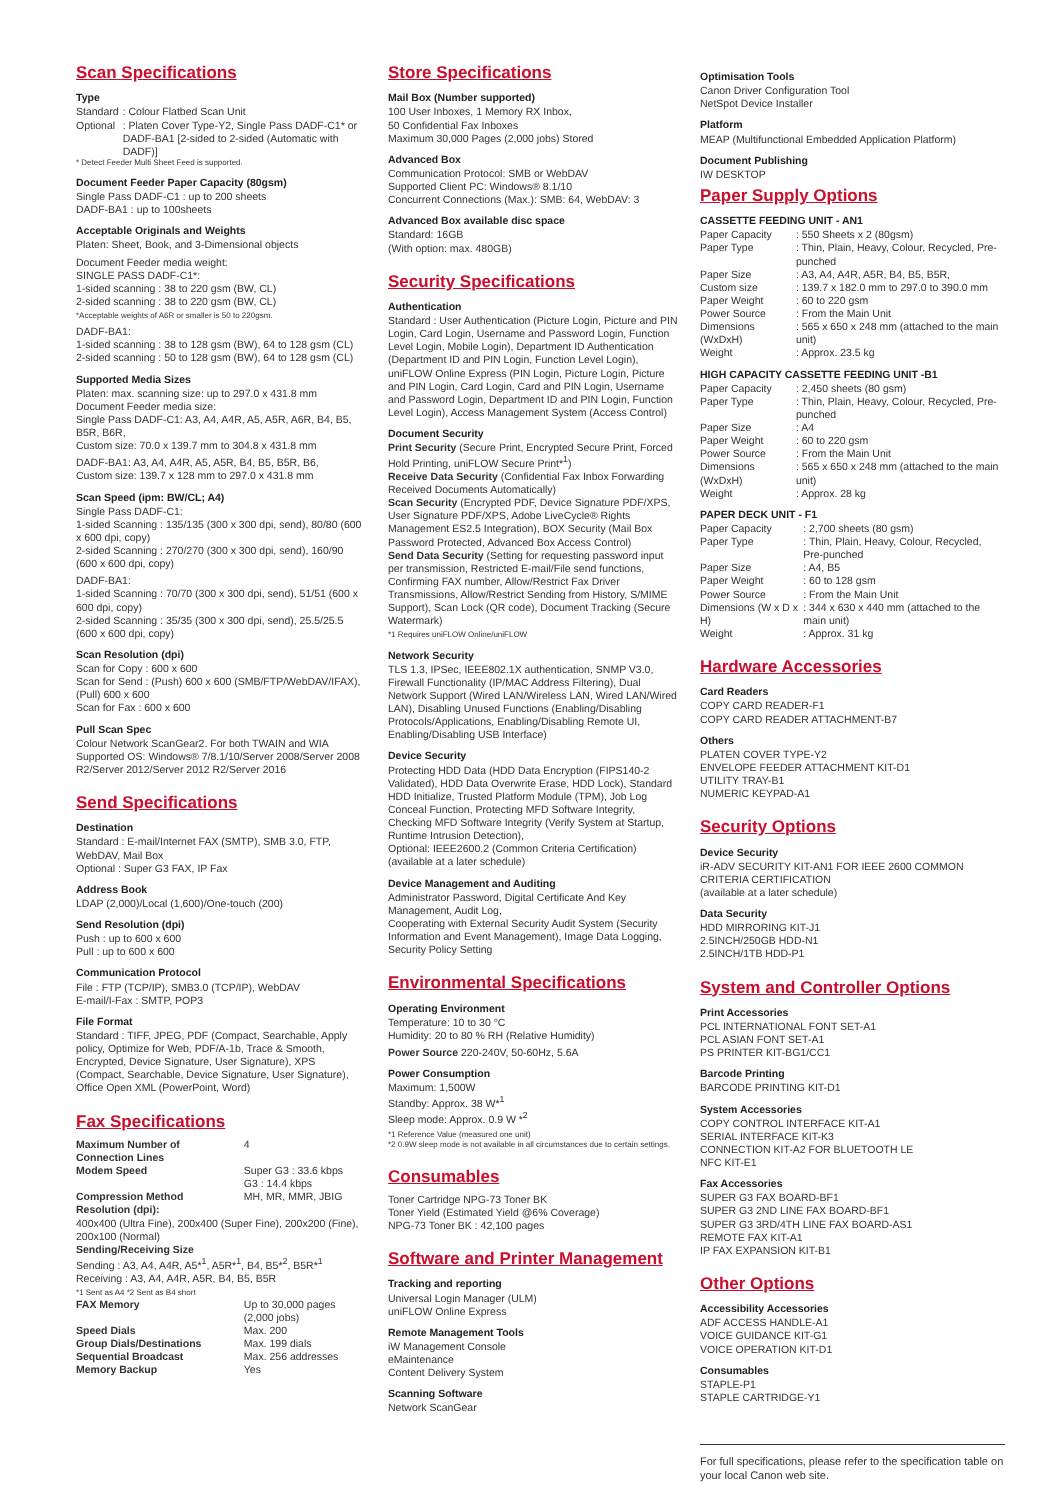Scan Specifications
Type
| Standard | : Colour Flatbed Scan Unit |
| Optional | : Platen Cover Type-Y2, Single Pass DADF-C1* or DADF-BA1 [2-sided to 2-sided (Automatic with DADF)] |
* Detect Feeder Multi Sheet Feed is supported.
Document Feeder Paper Capacity (80gsm)
Single Pass DADF-C1 : up to 200 sheets
DADF-BA1 : up to 100sheets
Acceptable Originals and Weights
Platen: Sheet, Book, and 3-Dimensional objects
Document Feeder media weight:
SINGLE PASS DADF-C1*:
1-sided scanning : 38 to 220 gsm (BW, CL)
2-sided scanning : 38 to 220 gsm (BW, CL)
*Acceptable weights of A6R or smaller is 50 to 220gsm.
DADF-BA1:
1-sided scanning : 38 to 128 gsm (BW), 64 to 128 gsm (CL)
2-sided scanning : 50 to 128 gsm (BW), 64 to 128 gsm (CL)
Supported Media Sizes
Platen: max. scanning size: up to 297.0 x 431.8 mm
Document Feeder media size:
Single Pass DADF-C1: A3, A4, A4R, A5, A5R, A6R, B4, B5, B5R, B6R,
Custom size: 70.0 x 139.7 mm to 304.8 x 431.8 mm
DADF-BA1: A3, A4, A4R, A5, A5R, B4, B5, B5R, B6,
Custom size: 139.7 x 128 mm to 297.0 x 431.8 mm
Scan Speed (ipm: BW/CL; A4)
Single Pass DADF-C1:
1-sided Scanning : 135/135 (300 x 300 dpi, send), 80/80 (600 x 600 dpi, copy)
2-sided Scanning : 270/270 (300 x 300 dpi, send), 160/90 (600 x 600 dpi, copy)
DADF-BA1:
1-sided Scanning : 70/70 (300 x 300 dpi, send), 51/51 (600 x 600 dpi, copy)
2-sided Scanning : 35/35 (300 x 300 dpi, send), 25.5/25.5 (600 x 600 dpi, copy)
Scan Resolution (dpi)
Scan for Copy : 600 x 600
Scan for Send : (Push) 600 x 600 (SMB/FTP/WebDAV/IFAX), (Pull) 600 x 600
Scan for Fax : 600 x 600
Pull Scan Spec
Colour Network ScanGear2. For both TWAIN and WIA
Supported OS: Windows® 7/8.1/10/Server 2008/Server 2008 R2/Server 2012/Server 2012 R2/Server 2016
Send Specifications
Destination
Standard : E-mail/Internet FAX (SMTP), SMB 3.0, FTP, WebDAV, Mail Box
Optional : Super G3 FAX, IP Fax
Address Book
LDAP (2,000)/Local (1,600)/One-touch (200)
Send Resolution (dpi)
Push : up to 600 x 600
Pull : up to 600 x 600
Communication Protocol
File : FTP (TCP/IP), SMB3.0 (TCP/IP), WebDAV
E-mail/I-Fax : SMTP, POP3
File Format
Standard : TIFF, JPEG, PDF (Compact, Searchable, Apply policy, Optimize for Web, PDF/A-1b, Trace & Smooth, Encrypted, Device Signature, User Signature), XPS (Compact, Searchable, Device Signature, User Signature), Office Open XML (PowerPoint, Word)
Fax Specifications
| Maximum Number of Connection Lines | 4 |
| Modem Speed | Super G3 : 33.6 kbps G3 : 14.4 kbps |
| Compression Method | MH, MR, MMR, JBIG |
| Resolution (dpi): 400x400 (Ultra Fine), 200x400 (Super Fine), 200x200 (Fine), 200x100 (Normal) | |
| Sending/Receiving Size Sending : A3, A4, A4R, A5*<sup>1</sup>, A5R*<sup>1</sup>, B4, B5*<sup>2</sup>, B5R*<sup>1</sup> Receiving : A3, A4, A4R, A5R, B4, B5, B5R *1 Sent as A4 *2 Sent as B4 short | |
| FAX Memory | Up to 30,000 pages (2,000 jobs) |
| Speed Dials | Max. 200 |
| Group Dials/Destinations | Max. 199 dials |
| Sequential Broadcast | Max. 256 addresses |
| Memory Backup | Yes |
Store Specifications
Mail Box (Number supported)
100 User Inboxes, 1 Memory RX Inbox,
50 Confidential Fax Inboxes
Maximum 30,000 Pages (2,000 jobs) Stored
Advanced Box
Communication Protocol: SMB or WebDAV
Supported Client PC: Windows® 8.1/10
Concurrent Connections (Max.): SMB: 64, WebDAV: 3
Advanced Box available disc space
Standard: 16GB
(With option: max. 480GB)
Security Specifications
Authentication
Standard : User Authentication (Picture Login, Picture and PIN Login, Card Login, Username and Password Login, Function Level Login, Mobile Login), Department ID Authentication (Department ID and PIN Login, Function Level Login), uniFLOW Online Express (PIN Login, Picture Login, Picture and PIN Login, Card Login, Card and PIN Login, Username and Password Login, Department ID and PIN Login, Function Level Login), Access Management System (Access Control)
Document Security
Print Security (Secure Print, Encrypted Secure Print, Forced Hold Printing, uniFLOW Secure Print*<sup>1</sup>)
Receive Data Security (Confidential Fax Inbox Forwarding Received Documents Automatically)
Scan Security (Encrypted PDF, Device Signature PDF/XPS, User Signature PDF/XPS, Adobe LiveCycle® Rights Management ES2.5 Integration), BOX Security (Mail Box Password Protected, Advanced Box Access Control)
Send Data Security (Setting for requesting password input per transmission, Restricted E-mail/File send functions, Confirming FAX number, Allow/Restrict Fax Driver Transmissions, Allow/Restrict Sending from History, S/MIME Support), Scan Lock (QR code), Document Tracking (Secure Watermark)
*1 Requires uniFLOW Online/uniFLOW
Network Security
TLS 1.3, IPSec, IEEE802.1X authentication, SNMP V3.0, Firewall Functionality (IP/MAC Address Filtering), Dual Network Support (Wired LAN/Wireless LAN, Wired LAN/Wired LAN), Disabling Unused Functions (Enabling/Disabling Protocols/Applications, Enabling/Disabling Remote UI, Enabling/Disabling USB Interface)
Device Security
Protecting HDD Data (HDD Data Encryption (FIPS140-2 Validated), HDD Data Overwrite Erase, HDD Lock), Standard HDD Initialize, Trusted Platform Module (TPM), Job Log Conceal Function, Protecting MFD Software Integrity, Checking MFD Software Integrity (Verify System at Startup, Runtime Intrusion Detection),
Optional: IEEE2600.2 (Common Criteria Certification) (available at a later schedule)
Device Management and Auditing
Administrator Password, Digital Certificate And Key Management, Audit Log,
Cooperating with External Security Audit System (Security Information and Event Management), Image Data Logging, Security Policy Setting
Environmental Specifications
Operating Environment
Temperature: 10 to 30 °C
Humidity: 20 to 80 % RH (Relative Humidity)
Power Source 220-240V, 50-60Hz, 5.6A
Power Consumption
Maximum: 1,500W
Standby: Approx. 38 W*<sup>1</sup>
Sleep mode: Approx. 0.9 W *<sup>2</sup>
*1 Reference Value (measured one unit)
*2 0.9W sleep mode is not available in all circumstances due to certain settings.
Consumables
Toner Cartridge NPG-73 Toner BK
Toner Yield (Estimated Yield @6% Coverage)
NPG-73 Toner BK : 42,100 pages
Software and Printer Management
Tracking and reporting
Universal Login Manager (ULM)
uniFLOW Online Express
Remote Management Tools
iW Management Console
eMaintenance
Content Delivery System
Scanning Software
Network ScanGear
Optimisation Tools
Canon Driver Configuration Tool
NetSpot Device Installer
Platform
MEAP (Multifunctional Embedded Application Platform)
Document Publishing
IW DESKTOP
Paper Supply Options
CASSETTE FEEDING UNIT - AN1
| Paper Capacity | : 550 Sheets x 2 (80gsm) |
| Paper Type | : Thin, Plain, Heavy, Colour, Recycled, Pre-punched |
| Paper Size | : A3, A4, A4R, A5R, B4, B5, B5R, |
| Custom size | : 139.7 x 182.0 mm to 297.0 to 390.0 mm |
| Paper Weight | : 60 to 220 gsm |
| Power Source | : From the Main Unit |
| Dimensions (WxDxH) | : 565 x 650 x 248 mm (attached to the main unit) |
| Weight | : Approx. 23.5 kg |
HIGH CAPACITY CASSETTE FEEDING UNIT -B1
| Paper Capacity | : 2,450 sheets (80 gsm) |
| Paper Type | : Thin, Plain, Heavy, Colour, Recycled, Pre-punched |
| Paper Size | : A4 |
| Paper Weight | : 60 to 220 gsm |
| Power Source | : From the Main Unit |
| Dimensions (WxDxH) | : 565 x 650 x 248 mm (attached to the main unit) |
| Weight | : Approx. 28 kg |
PAPER DECK UNIT - F1
| Paper Capacity | : 2,700 sheets (80 gsm) |
| Paper Type | : Thin, Plain, Heavy, Colour, Recycled, Pre-punched |
| Paper Size | : A4, B5 |
| Paper Weight | : 60 to 128 gsm |
| Power Source | : From the Main Unit |
| Dimensions (W x D x H) | : 344 x 630 x 440 mm (attached to the main unit) |
| Weight | : Approx. 31 kg |
Hardware Accessories
Card Readers
COPY CARD READER-F1
COPY CARD READER ATTACHMENT-B7
Others
PLATEN COVER TYPE-Y2
ENVELOPE FEEDER ATTACHMENT KIT-D1
UTILITY TRAY-B1
NUMERIC KEYPAD-A1
Security Options
Device Security
iR-ADV SECURITY KIT-AN1 FOR IEEE 2600 COMMON CRITERIA CERTIFICATION
(available at a later schedule)
Data Security
HDD MIRRORING KIT-J1
2.5INCH/250GB HDD-N1
2.5INCH/1TB HDD-P1
System and Controller Options
Print Accessories
PCL INTERNATIONAL FONT SET-A1
PCL ASIAN FONT SET-A1
PS PRINTER KIT-BG1/CC1
Barcode Printing
BARCODE PRINTING KIT-D1
System Accessories
COPY CONTROL INTERFACE KIT-A1
SERIAL INTERFACE KIT-K3
CONNECTION KIT-A2 FOR BLUETOOTH LE
NFC KIT-E1
Fax Accessories
SUPER G3 FAX BOARD-BF1
SUPER G3 2ND LINE FAX BOARD-BF1
SUPER G3 3RD/4TH LINE FAX BOARD-AS1
REMOTE FAX KIT-A1
IP FAX EXPANSION KIT-B1
Other Options
Accessibility Accessories
ADF ACCESS HANDLE-A1
VOICE GUIDANCE KIT-G1
VOICE OPERATION KIT-D1
Consumables
STAPLE-P1
STAPLE CARTRIDGE-Y1
For full specifications, please refer to the specification table on your local Canon web site.